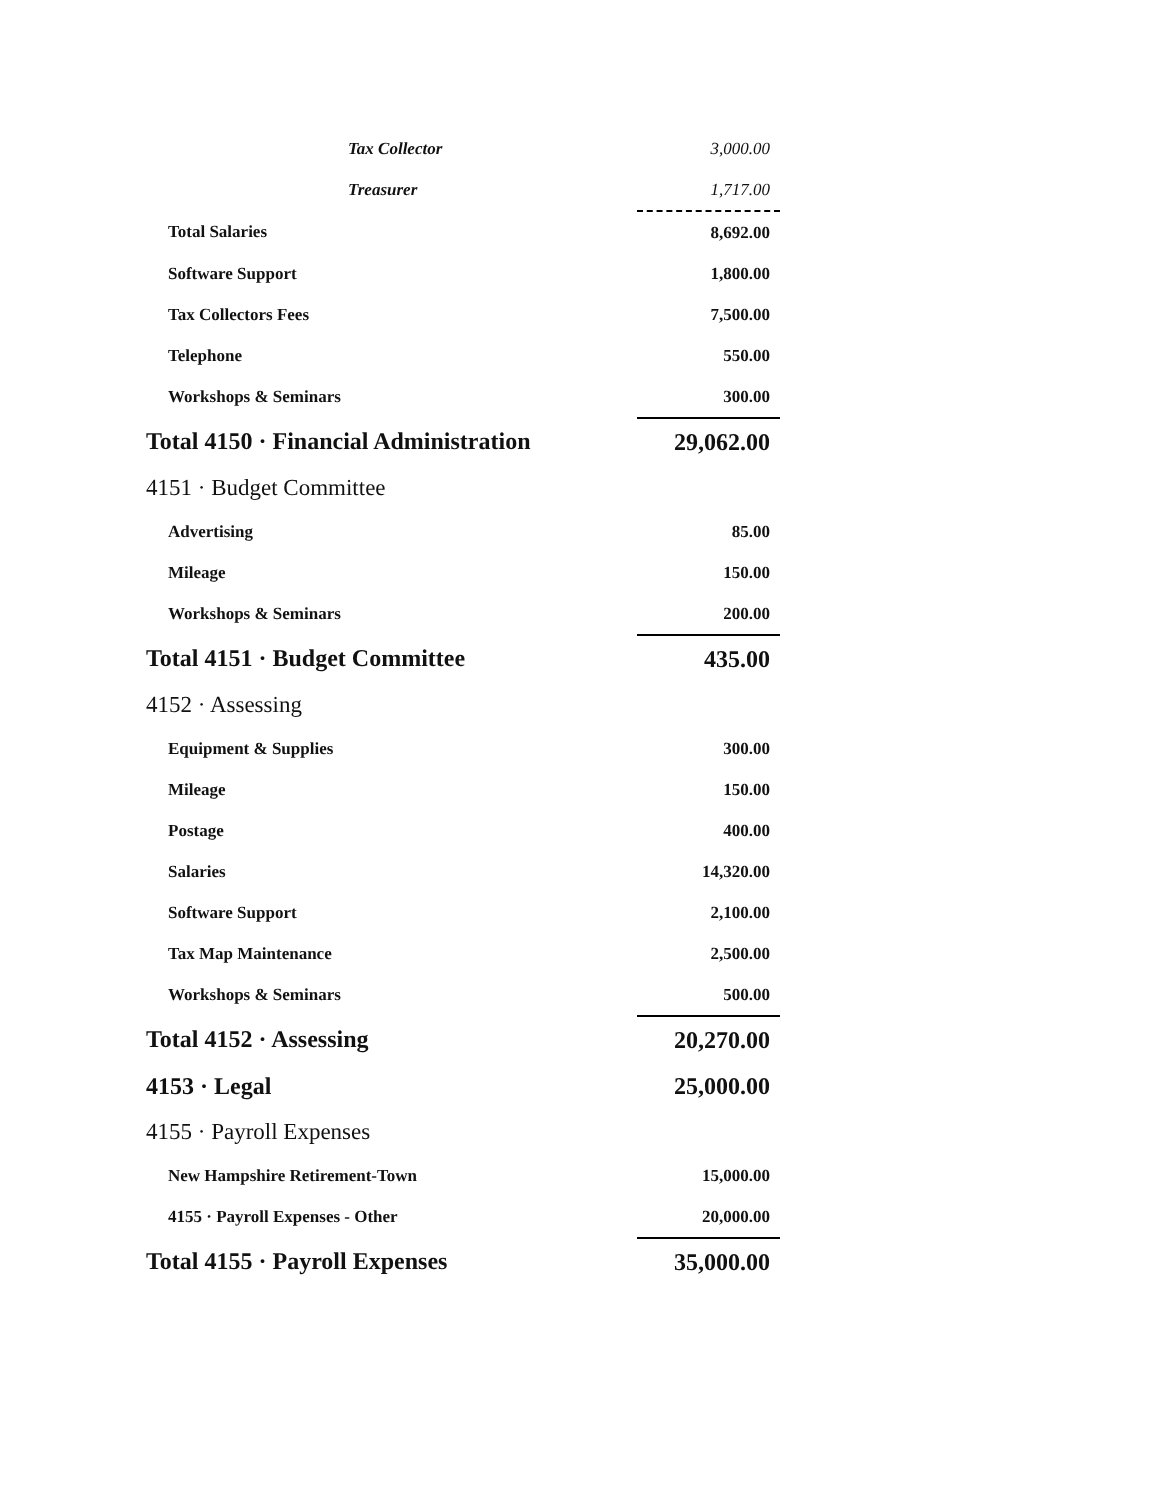| Tax Collector | 3,000.00 |
| Treasurer | 1,717.00 |
| Total Salaries | 8,692.00 |
| Software Support | 1,800.00 |
| Tax Collectors Fees | 7,500.00 |
| Telephone | 550.00 |
| Workshops & Seminars | 300.00 |
| Total 4150 · Financial Administration | 29,062.00 |
| 4151 · Budget Committee | |
| Advertising | 85.00 |
| Mileage | 150.00 |
| Workshops & Seminars | 200.00 |
| Total 4151 · Budget Committee | 435.00 |
| 4152 · Assessing | |
| Equipment & Supplies | 300.00 |
| Mileage | 150.00 |
| Postage | 400.00 |
| Salaries | 14,320.00 |
| Software Support | 2,100.00 |
| Tax Map Maintenance | 2,500.00 |
| Workshops & Seminars | 500.00 |
| Total 4152 · Assessing | 20,270.00 |
| 4153 · Legal | 25,000.00 |
| 4155 · Payroll Expenses | |
| New Hampshire Retirement-Town | 15,000.00 |
| 4155 · Payroll Expenses - Other | 20,000.00 |
| Total 4155 · Payroll Expenses | 35,000.00 |